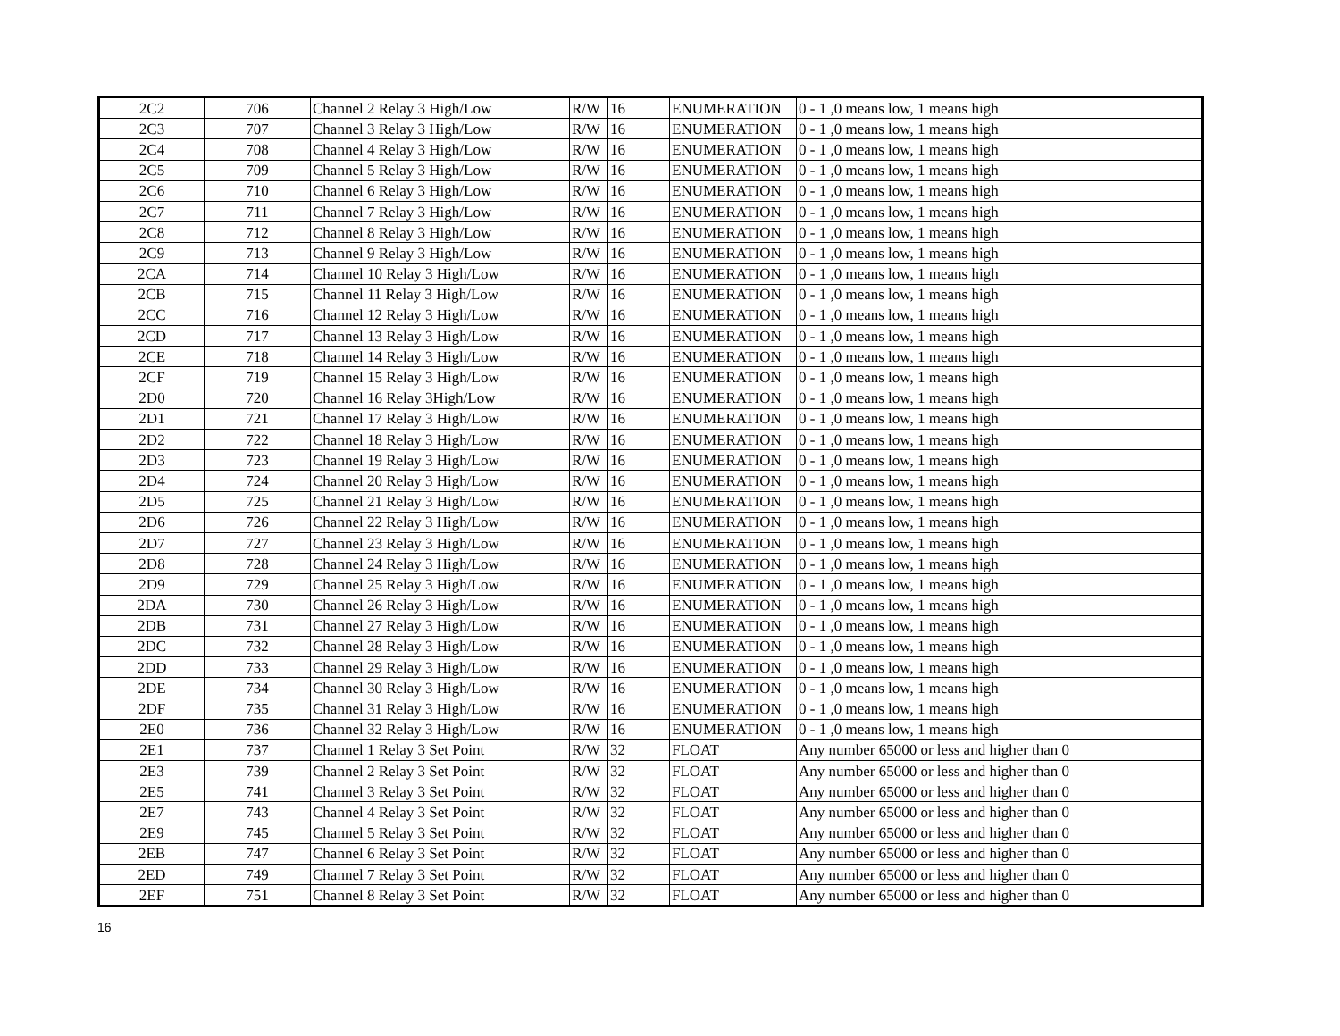| 2C2 | 706 | Channel 2 Relay 3 High/Low | R/W | 16 | ENUMERATION | 0 - 1 ,0 means low, 1 means high |
| 2C3 | 707 | Channel 3 Relay 3 High/Low | R/W | 16 | ENUMERATION | 0 - 1 ,0 means low, 1 means high |
| 2C4 | 708 | Channel 4 Relay 3 High/Low | R/W | 16 | ENUMERATION | 0 - 1 ,0 means low, 1 means high |
| 2C5 | 709 | Channel 5 Relay 3 High/Low | R/W | 16 | ENUMERATION | 0 - 1 ,0 means low, 1 means high |
| 2C6 | 710 | Channel 6 Relay 3 High/Low | R/W | 16 | ENUMERATION | 0 - 1 ,0 means low, 1 means high |
| 2C7 | 711 | Channel 7 Relay 3 High/Low | R/W | 16 | ENUMERATION | 0 - 1 ,0 means low, 1 means high |
| 2C8 | 712 | Channel 8 Relay 3 High/Low | R/W | 16 | ENUMERATION | 0 - 1 ,0 means low, 1 means high |
| 2C9 | 713 | Channel 9 Relay 3 High/Low | R/W | 16 | ENUMERATION | 0 - 1 ,0 means low, 1 means high |
| 2CA | 714 | Channel 10 Relay 3 High/Low | R/W | 16 | ENUMERATION | 0 - 1 ,0 means low, 1 means high |
| 2CB | 715 | Channel 11 Relay 3 High/Low | R/W | 16 | ENUMERATION | 0 - 1 ,0 means low, 1 means high |
| 2CC | 716 | Channel 12 Relay 3 High/Low | R/W | 16 | ENUMERATION | 0 - 1 ,0 means low, 1 means high |
| 2CD | 717 | Channel 13 Relay 3 High/Low | R/W | 16 | ENUMERATION | 0 - 1 ,0 means low, 1 means high |
| 2CE | 718 | Channel 14 Relay 3 High/Low | R/W | 16 | ENUMERATION | 0 - 1 ,0 means low, 1 means high |
| 2CF | 719 | Channel 15 Relay 3 High/Low | R/W | 16 | ENUMERATION | 0 - 1 ,0 means low, 1 means high |
| 2D0 | 720 | Channel 16 Relay 3High/Low | R/W | 16 | ENUMERATION | 0 - 1 ,0 means low, 1 means high |
| 2D1 | 721 | Channel 17 Relay 3 High/Low | R/W | 16 | ENUMERATION | 0 - 1 ,0 means low, 1 means high |
| 2D2 | 722 | Channel 18 Relay 3 High/Low | R/W | 16 | ENUMERATION | 0 - 1 ,0 means low, 1 means high |
| 2D3 | 723 | Channel 19 Relay 3 High/Low | R/W | 16 | ENUMERATION | 0 - 1 ,0 means low, 1 means high |
| 2D4 | 724 | Channel 20 Relay 3 High/Low | R/W | 16 | ENUMERATION | 0 - 1 ,0 means low, 1 means high |
| 2D5 | 725 | Channel 21 Relay 3 High/Low | R/W | 16 | ENUMERATION | 0 - 1 ,0 means low, 1 means high |
| 2D6 | 726 | Channel 22 Relay 3 High/Low | R/W | 16 | ENUMERATION | 0 - 1 ,0 means low, 1 means high |
| 2D7 | 727 | Channel 23 Relay 3 High/Low | R/W | 16 | ENUMERATION | 0 - 1 ,0 means low, 1 means high |
| 2D8 | 728 | Channel 24 Relay 3 High/Low | R/W | 16 | ENUMERATION | 0 - 1 ,0 means low, 1 means high |
| 2D9 | 729 | Channel 25 Relay 3 High/Low | R/W | 16 | ENUMERATION | 0 - 1 ,0 means low, 1 means high |
| 2DA | 730 | Channel 26 Relay 3 High/Low | R/W | 16 | ENUMERATION | 0 - 1 ,0 means low, 1 means high |
| 2DB | 731 | Channel 27 Relay 3 High/Low | R/W | 16 | ENUMERATION | 0 - 1 ,0 means low, 1 means high |
| 2DC | 732 | Channel 28 Relay 3 High/Low | R/W | 16 | ENUMERATION | 0 - 1 ,0 means low, 1 means high |
| 2DD | 733 | Channel 29 Relay 3 High/Low | R/W | 16 | ENUMERATION | 0 - 1 ,0 means low, 1 means high |
| 2DE | 734 | Channel 30 Relay 3 High/Low | R/W | 16 | ENUMERATION | 0 - 1 ,0 means low, 1 means high |
| 2DF | 735 | Channel 31 Relay 3 High/Low | R/W | 16 | ENUMERATION | 0 - 1 ,0 means low, 1 means high |
| 2E0 | 736 | Channel 32 Relay 3 High/Low | R/W | 16 | ENUMERATION | 0 - 1 ,0 means low, 1 means high |
| 2E1 | 737 | Channel 1 Relay 3 Set Point | R/W | 32 | FLOAT | Any number 65000 or less and higher than 0 |
| 2E3 | 739 | Channel 2 Relay 3 Set Point | R/W | 32 | FLOAT | Any number 65000 or less and higher than 0 |
| 2E5 | 741 | Channel 3 Relay 3 Set Point | R/W | 32 | FLOAT | Any number 65000 or less and higher than 0 |
| 2E7 | 743 | Channel 4 Relay 3 Set Point | R/W | 32 | FLOAT | Any number 65000 or less and higher than 0 |
| 2E9 | 745 | Channel 5 Relay 3 Set Point | R/W | 32 | FLOAT | Any number 65000 or less and higher than 0 |
| 2EB | 747 | Channel 6 Relay 3 Set Point | R/W | 32 | FLOAT | Any number 65000 or less and higher than 0 |
| 2ED | 749 | Channel 7 Relay 3 Set Point | R/W | 32 | FLOAT | Any number 65000 or less and higher than 0 |
| 2EF | 751 | Channel 8 Relay 3 Set Point | R/W | 32 | FLOAT | Any number 65000 or less and higher than 0 |
16